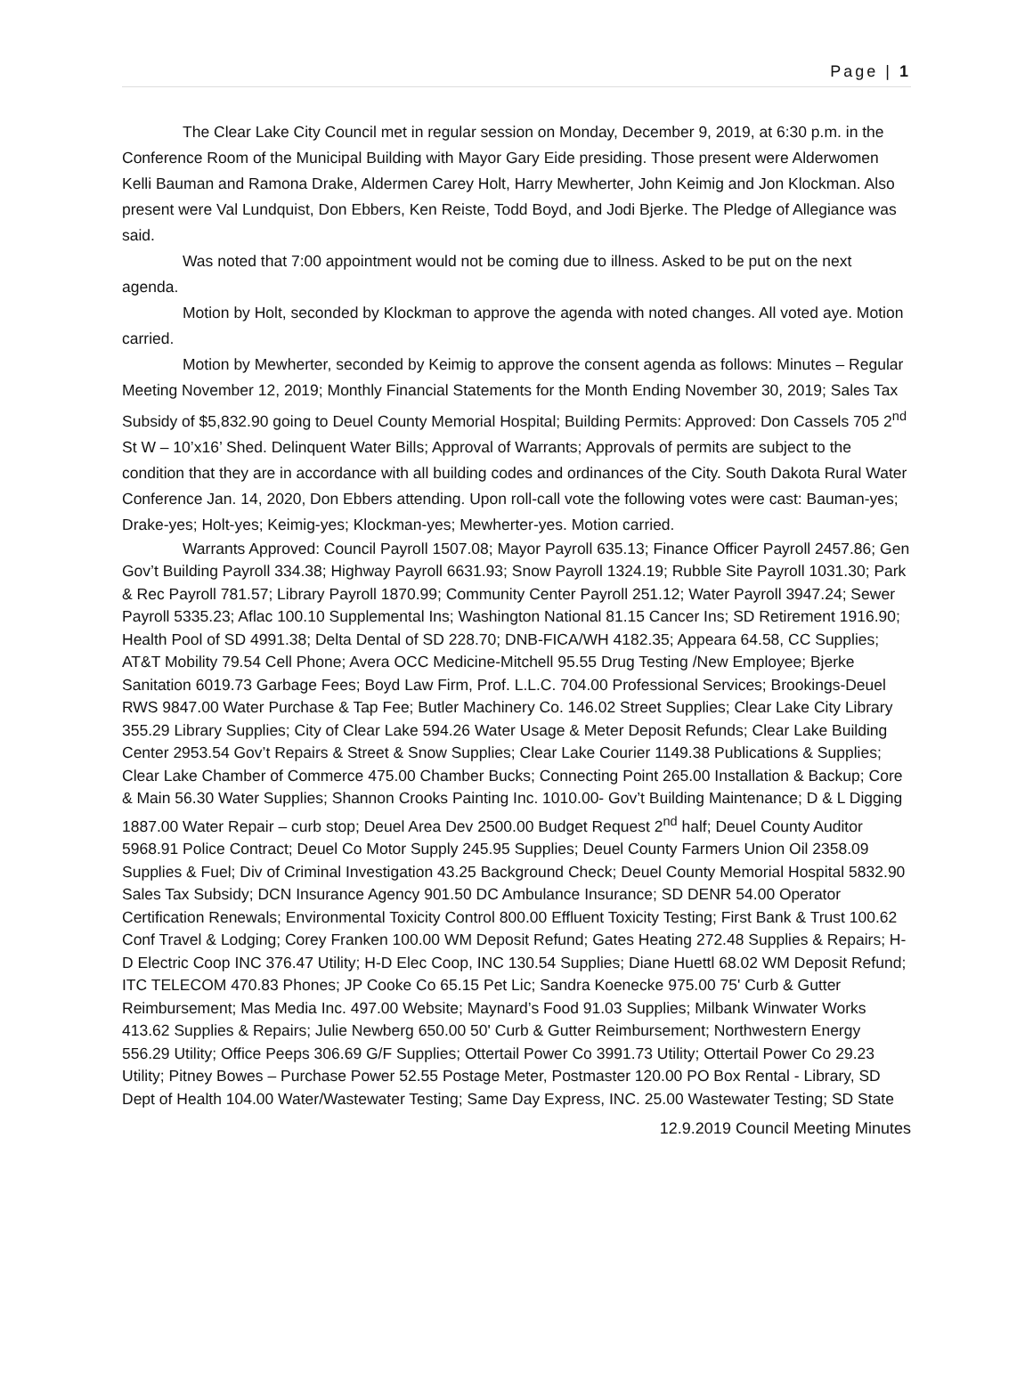Page | 1
The Clear Lake City Council met in regular session on Monday, December 9, 2019, at 6:30 p.m. in the Conference Room of the Municipal Building with Mayor Gary Eide presiding. Those present were Alderwomen Kelli Bauman and Ramona Drake, Aldermen Carey Holt, Harry Mewherter, John Keimig and Jon Klockman. Also present were Val Lundquist, Don Ebbers, Ken Reiste, Todd Boyd, and Jodi Bjerke. The Pledge of Allegiance was said.
Was noted that 7:00 appointment would not be coming due to illness. Asked to be put on the next agenda.
Motion by Holt, seconded by Klockman to approve the agenda with noted changes. All voted aye. Motion carried.
Motion by Mewherter, seconded by Keimig to approve the consent agenda as follows: Minutes – Regular Meeting November 12, 2019; Monthly Financial Statements for the Month Ending November 30, 2019; Sales Tax Subsidy of $5,832.90 going to Deuel County Memorial Hospital; Building Permits: Approved: Don Cassels 705 2<sup>nd</sup> St W – 10’x16’ Shed. Delinquent Water Bills; Approval of Warrants; Approvals of permits are subject to the condition that they are in accordance with all building codes and ordinances of the City. South Dakota Rural Water Conference Jan. 14, 2020, Don Ebbers attending. Upon roll-call vote the following votes were cast: Bauman-yes; Drake-yes; Holt-yes; Keimig-yes; Klockman-yes; Mewherter-yes. Motion carried.
Warrants Approved: Council Payroll 1507.08; Mayor Payroll 635.13; Finance Officer Payroll 2457.86; Gen Gov’t Building Payroll 334.38; Highway Payroll 6631.93; Snow Payroll 1324.19; Rubble Site Payroll 1031.30; Park & Rec Payroll 781.57; Library Payroll 1870.99; Community Center Payroll 251.12; Water Payroll 3947.24; Sewer Payroll 5335.23; Aflac 100.10 Supplemental Ins; Washington National 81.15 Cancer Ins; SD Retirement 1916.90; Health Pool of SD 4991.38; Delta Dental of SD 228.70; DNB-FICA/WH 4182.35; Appeara 64.58, CC Supplies; AT&T Mobility 79.54 Cell Phone; Avera OCC Medicine-Mitchell 95.55 Drug Testing /New Employee; Bjerke Sanitation 6019.73 Garbage Fees; Boyd Law Firm, Prof. L.L.C. 704.00 Professional Services; Brookings-Deuel RWS 9847.00 Water Purchase & Tap Fee; Butler Machinery Co. 146.02 Street Supplies; Clear Lake City Library 355.29 Library Supplies; City of Clear Lake 594.26 Water Usage & Meter Deposit Refunds; Clear Lake Building Center 2953.54 Gov’t Repairs & Street & Snow Supplies; Clear Lake Courier 1149.38 Publications & Supplies; Clear Lake Chamber of Commerce 475.00 Chamber Bucks; Connecting Point 265.00 Installation & Backup; Core & Main 56.30 Water Supplies; Shannon Crooks Painting Inc. 1010.00- Gov’t Building Maintenance; D & L Digging 1887.00 Water Repair – curb stop; Deuel Area Dev 2500.00 Budget Request 2<sup>nd</sup> half; Deuel County Auditor 5968.91 Police Contract; Deuel Co Motor Supply 245.95 Supplies; Deuel County Farmers Union Oil 2358.09 Supplies & Fuel; Div of Criminal Investigation 43.25 Background Check; Deuel County Memorial Hospital 5832.90 Sales Tax Subsidy; DCN Insurance Agency 901.50 DC Ambulance Insurance; SD DENR 54.00 Operator Certification Renewals; Environmental Toxicity Control 800.00 Effluent Toxicity Testing; First Bank & Trust 100.62 Conf Travel & Lodging; Corey Franken 100.00 WM Deposit Refund; Gates Heating 272.48 Supplies & Repairs; H-D Electric Coop INC 376.47 Utility; H-D Elec Coop, INC 130.54 Supplies; Diane Huettl 68.02 WM Deposit Refund; ITC TELECOM 470.83 Phones; JP Cooke Co 65.15 Pet Lic; Sandra Koenecke 975.00 75' Curb & Gutter Reimbursement; Mas Media Inc. 497.00 Website; Maynard’s Food 91.03 Supplies; Milbank Winwater Works 413.62 Supplies & Repairs; Julie Newberg 650.00 50' Curb & Gutter Reimbursement; Northwestern Energy 556.29 Utility; Office Peeps 306.69 G/F Supplies; Ottertail Power Co 3991.73 Utility; Ottertail Power Co 29.23 Utility; Pitney Bowes – Purchase Power 52.55 Postage Meter, Postmaster 120.00 PO Box Rental - Library, SD Dept of Health 104.00 Water/Wastewater Testing; Same Day Express, INC. 25.00 Wastewater Testing; SD State
12.9.2019 Council Meeting Minutes